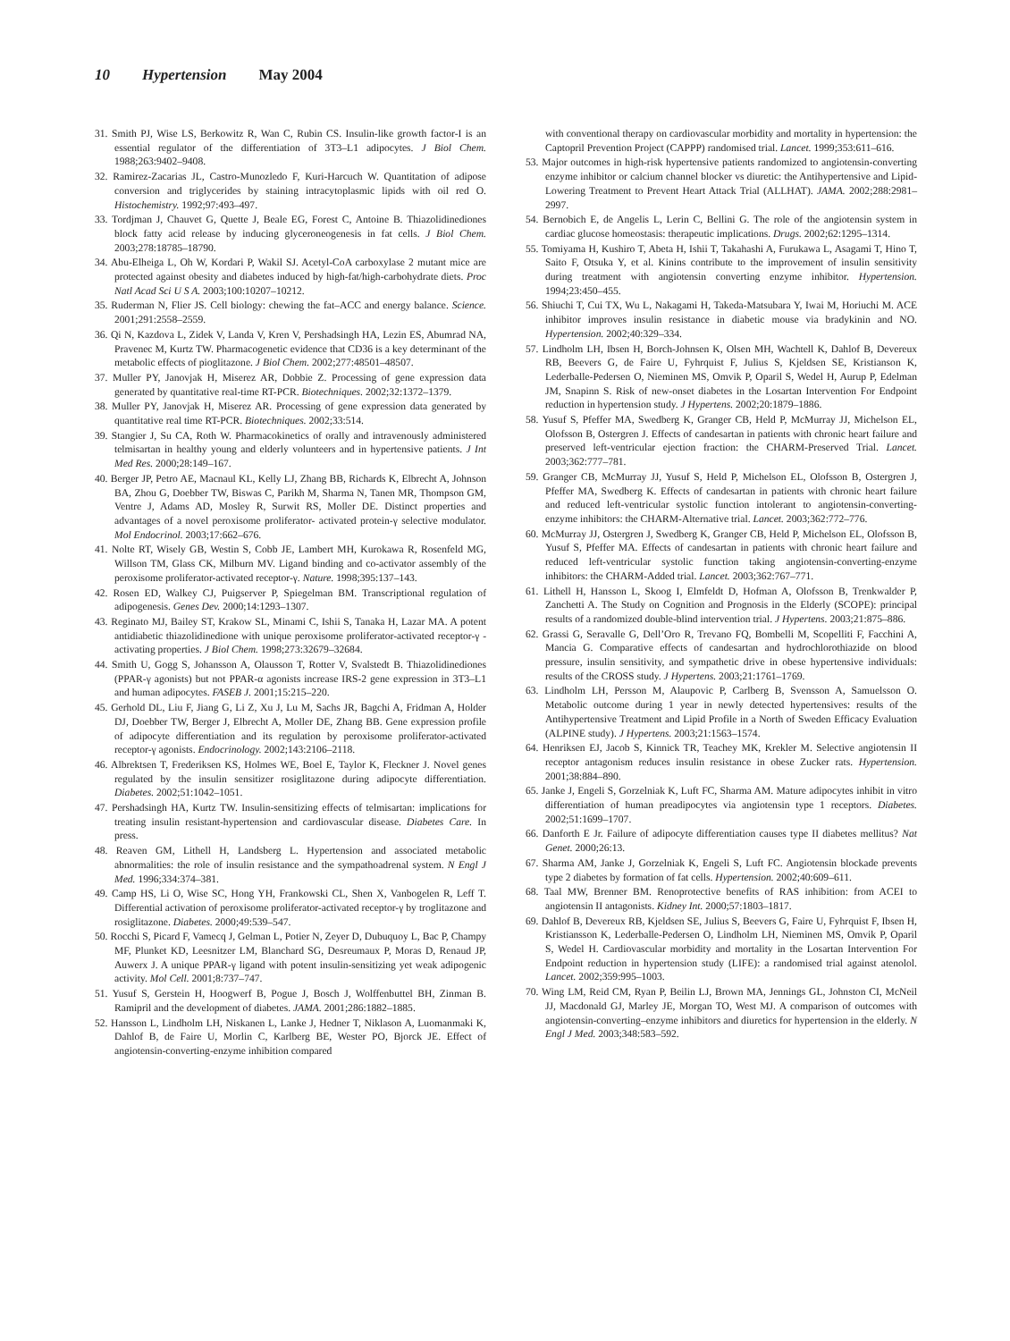10 Hypertension May 2004
31. Smith PJ, Wise LS, Berkowitz R, Wan C, Rubin CS. Insulin-like growth factor-I is an essential regulator of the differentiation of 3T3–L1 adipocytes. J Biol Chem. 1988;263:9402–9408.
32. Ramirez-Zacarias JL, Castro-Munozledo F, Kuri-Harcuch W. Quantitation of adipose conversion and triglycerides by staining intracytoplasmic lipids with oil red O. Histochemistry. 1992;97:493–497.
33. Tordjman J, Chauvet G, Quette J, Beale EG, Forest C, Antoine B. Thiazolidinediones block fatty acid release by inducing glyceroneogenesis in fat cells. J Biol Chem. 2003;278:18785–18790.
34. Abu-Elheiga L, Oh W, Kordari P, Wakil SJ. Acetyl-CoA carboxylase 2 mutant mice are protected against obesity and diabetes induced by high-fat/high-carbohydrate diets. Proc Natl Acad Sci U S A. 2003;100:10207–10212.
35. Ruderman N, Flier JS. Cell biology: chewing the fat–ACC and energy balance. Science. 2001;291:2558–2559.
36. Qi N, Kazdova L, Zidek V, Landa V, Kren V, Pershadsingh HA, Lezin ES, Abumrad NA, Pravenec M, Kurtz TW. Pharmacogenetic evidence that CD36 is a key determinant of the metabolic effects of pioglitazone. J Biol Chem. 2002;277:48501–48507.
37. Muller PY, Janovjak H, Miserez AR, Dobbie Z. Processing of gene expression data generated by quantitative real-time RT-PCR. Biotechniques. 2002;32:1372–1379.
38. Muller PY, Janovjak H, Miserez AR. Processing of gene expression data generated by quantitative real time RT-PCR. Biotechniques. 2002;33:514.
39. Stangier J, Su CA, Roth W. Pharmacokinetics of orally and intravenously administered telmisartan in healthy young and elderly volunteers and in hypertensive patients. J Int Med Res. 2000;28:149–167.
40. Berger JP, Petro AE, Macnaul KL, Kelly LJ, Zhang BB, Richards K, Elbrecht A, Johnson BA, Zhou G, Doebber TW, Biswas C, Parikh M, Sharma N, Tanen MR, Thompson GM, Ventre J, Adams AD, Mosley R, Surwit RS, Moller DE. Distinct properties and advantages of a novel peroxisome proliferator- activated protein-γ selective modulator. Mol Endocrinol. 2003;17:662–676.
41. Nolte RT, Wisely GB, Westin S, Cobb JE, Lambert MH, Kurokawa R, Rosenfeld MG, Willson TM, Glass CK, Milburn MV. Ligand binding and co-activator assembly of the peroxisome proliferator-activated receptor-γ. Nature. 1998;395:137–143.
42. Rosen ED, Walkey CJ, Puigserver P, Spiegelman BM. Transcriptional regulation of adipogenesis. Genes Dev. 2000;14:1293–1307.
43. Reginato MJ, Bailey ST, Krakow SL, Minami C, Ishii S, Tanaka H, Lazar MA. A potent antidiabetic thiazolidinedione with unique peroxisome proliferator-activated receptor-γ -activating properties. J Biol Chem. 1998;273:32679–32684.
44. Smith U, Gogg S, Johansson A, Olausson T, Rotter V, Svalstedt B. Thiazolidinediones (PPAR-γ agonists) but not PPAR-α agonists increase IRS-2 gene expression in 3T3–L1 and human adipocytes. FASEB J. 2001;15:215–220.
45. Gerhold DL, Liu F, Jiang G, Li Z, Xu J, Lu M, Sachs JR, Bagchi A, Fridman A, Holder DJ, Doebber TW, Berger J, Elbrecht A, Moller DE, Zhang BB. Gene expression profile of adipocyte differentiation and its regulation by peroxisome proliferator-activated receptor-γ agonists. Endocrinology. 2002;143:2106–2118.
46. Albrektsen T, Frederiksen KS, Holmes WE, Boel E, Taylor K, Fleckner J. Novel genes regulated by the insulin sensitizer rosiglitazone during adipocyte differentiation. Diabetes. 2002;51:1042–1051.
47. Pershadsingh HA, Kurtz TW. Insulin-sensitizing effects of telmisartan: implications for treating insulin resistant-hypertension and cardiovascular disease. Diabetes Care. In press.
48. Reaven GM, Lithell H, Landsberg L. Hypertension and associated metabolic abnormalities: the role of insulin resistance and the sympathoadrenal system. N Engl J Med. 1996;334:374–381.
49. Camp HS, Li O, Wise SC, Hong YH, Frankowski CL, Shen X, Vanbogelen R, Leff T. Differential activation of peroxisome proliferator-activated receptor-γ by troglitazone and rosiglitazone. Diabetes. 2000;49:539–547.
50. Rocchi S, Picard F, Vamecq J, Gelman L, Potier N, Zeyer D, Dubuquoy L, Bac P, Champy MF, Plunket KD, Leesnitzer LM, Blanchard SG, Desreumaux P, Moras D, Renaud JP, Auwerx J. A unique PPAR-γ ligand with potent insulin-sensitizing yet weak adipogenic activity. Mol Cell. 2001;8:737–747.
51. Yusuf S, Gerstein H, Hoogwerf B, Pogue J, Bosch J, Wolffenbuttel BH, Zinman B. Ramipril and the development of diabetes. JAMA. 2001;286:1882–1885.
52. Hansson L, Lindholm LH, Niskanen L, Lanke J, Hedner T, Niklason A, Luomanmaki K, Dahlof B, de Faire U, Morlin C, Karlberg BE, Wester PO, Bjorck JE. Effect of angiotensin-converting-enzyme inhibition compared
with conventional therapy on cardiovascular morbidity and mortality in hypertension: the Captopril Prevention Project (CAPPP) randomised trial. Lancet. 1999;353:611–616.
53. Major outcomes in high-risk hypertensive patients randomized to angiotensin-converting enzyme inhibitor or calcium channel blocker vs diuretic: the Antihypertensive and Lipid-Lowering Treatment to Prevent Heart Attack Trial (ALLHAT). JAMA. 2002;288:2981–2997.
54. Bernobich E, de Angelis L, Lerin C, Bellini G. The role of the angiotensin system in cardiac glucose homeostasis: therapeutic implications. Drugs. 2002;62:1295–1314.
55. Tomiyama H, Kushiro T, Abeta H, Ishii T, Takahashi A, Furukawa L, Asagami T, Hino T, Saito F, Otsuka Y, et al. Kinins contribute to the improvement of insulin sensitivity during treatment with angiotensin converting enzyme inhibitor. Hypertension. 1994;23:450–455.
56. Shiuchi T, Cui TX, Wu L, Nakagami H, Takeda-Matsubara Y, Iwai M, Horiuchi M. ACE inhibitor improves insulin resistance in diabetic mouse via bradykinin and NO. Hypertension. 2002;40:329–334.
57. Lindholm LH, Ibsen H, Borch-Johnsen K, Olsen MH, Wachtell K, Dahlof B, Devereux RB, Beevers G, de Faire U, Fyhrquist F, Julius S, Kjeldsen SE, Kristianson K, Lederballe-Pedersen O, Nieminen MS, Omvik P, Oparil S, Wedel H, Aurup P, Edelman JM, Snapinn S. Risk of new-onset diabetes in the Losartan Intervention For Endpoint reduction in hypertension study. J Hypertens. 2002;20:1879–1886.
58. Yusuf S, Pfeffer MA, Swedberg K, Granger CB, Held P, McMurray JJ, Michelson EL, Olofsson B, Ostergren J. Effects of candesartan in patients with chronic heart failure and preserved left-ventricular ejection fraction: the CHARM-Preserved Trial. Lancet. 2003;362:777–781.
59. Granger CB, McMurray JJ, Yusuf S, Held P, Michelson EL, Olofsson B, Ostergren J, Pfeffer MA, Swedberg K. Effects of candesartan in patients with chronic heart failure and reduced left-ventricular systolic function intolerant to angiotensin-converting-enzyme inhibitors: the CHARM-Alternative trial. Lancet. 2003;362:772–776.
60. McMurray JJ, Ostergren J, Swedberg K, Granger CB, Held P, Michelson EL, Olofsson B, Yusuf S, Pfeffer MA. Effects of candesartan in patients with chronic heart failure and reduced left-ventricular systolic function taking angiotensin-converting-enzyme inhibitors: the CHARM-Added trial. Lancet. 2003;362:767–771.
61. Lithell H, Hansson L, Skoog I, Elmfeldt D, Hofman A, Olofsson B, Trenkwalder P, Zanchetti A. The Study on Cognition and Prognosis in the Elderly (SCOPE): principal results of a randomized double-blind intervention trial. J Hypertens. 2003;21:875–886.
62. Grassi G, Seravalle G, Dell’Oro R, Trevano FQ, Bombelli M, Scopelliti F, Facchini A, Mancia G. Comparative effects of candesartan and hydrochlorothiazide on blood pressure, insulin sensitivity, and sympathetic drive in obese hypertensive individuals: results of the CROSS study. J Hypertens. 2003;21:1761–1769.
63. Lindholm LH, Persson M, Alaupovic P, Carlberg B, Svensson A, Samuelsson O. Metabolic outcome during 1 year in newly detected hypertensives: results of the Antihypertensive Treatment and Lipid Profile in a North of Sweden Efficacy Evaluation (ALPINE study). J Hypertens. 2003;21:1563–1574.
64. Henriksen EJ, Jacob S, Kinnick TR, Teachey MK, Krekler M. Selective angiotensin II receptor antagonism reduces insulin resistance in obese Zucker rats. Hypertension. 2001;38:884–890.
65. Janke J, Engeli S, Gorzelniak K, Luft FC, Sharma AM. Mature adipocytes inhibit in vitro differentiation of human preadipocytes via angiotensin type 1 receptors. Diabetes. 2002;51:1699–1707.
66. Danforth E Jr. Failure of adipocyte differentiation causes type II diabetes mellitus? Nat Genet. 2000;26:13.
67. Sharma AM, Janke J, Gorzelniak K, Engeli S, Luft FC. Angiotensin blockade prevents type 2 diabetes by formation of fat cells. Hypertension. 2002;40:609–611.
68. Taal MW, Brenner BM. Renoprotective benefits of RAS inhibition: from ACEI to angiotensin II antagonists. Kidney Int. 2000;57:1803–1817.
69. Dahlof B, Devereux RB, Kjeldsen SE, Julius S, Beevers G, Faire U, Fyhrquist F, Ibsen H, Kristiansson K, Lederballe-Pedersen O, Lindholm LH, Nieminen MS, Omvik P, Oparil S, Wedel H. Cardiovascular morbidity and mortality in the Losartan Intervention For Endpoint reduction in hypertension study (LIFE): a randomised trial against atenolol. Lancet. 2002;359:995–1003.
70. Wing LM, Reid CM, Ryan P, Beilin LJ, Brown MA, Jennings GL, Johnston CI, McNeil JJ, Macdonald GJ, Marley JE, Morgan TO, West MJ. A comparison of outcomes with angiotensin-converting–enzyme inhibitors and diuretics for hypertension in the elderly. N Engl J Med. 2003;348:583–592.